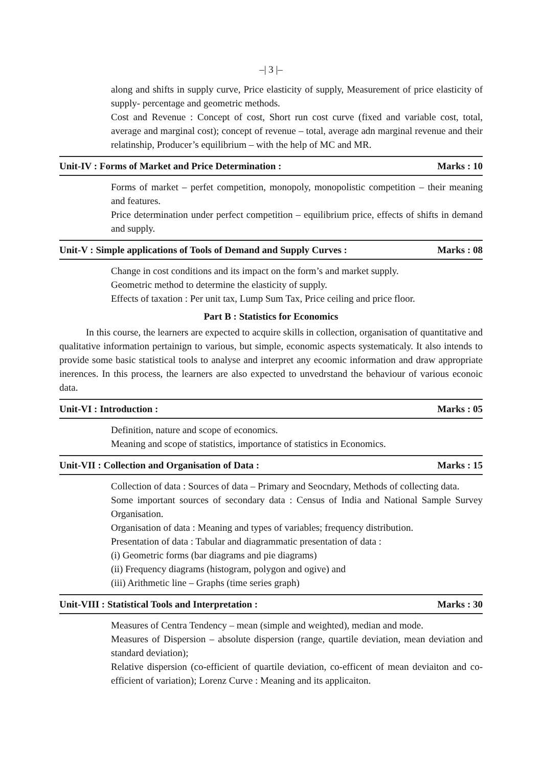–| 3 |–
along and shifts in supply curve, Price elasticity of supply, Measurement of price elasticity of supply- percentage and geometric methods.
Cost and Revenue : Concept of cost, Short run cost curve (fixed and variable cost, total, average and marginal cost); concept of revenue – total, average adn marginal revenue and their relatinship, Producer’s equilibrium – with the help of MC and MR.
Unit-IV : Forms of Market and Price Determination : Marks : 10
Forms of market – perfet competition, monopoly, monopolistic competition – their meaning and features.
Price determination under perfect competition – equilibrium price, effects of shifts in demand and supply.
Unit-V : Simple applications of Tools of Demand and Supply Curves : Marks : 08
Change in cost conditions and its impact on the form’s and market supply.
Geometric method to determine the elasticity of supply.
Effects of taxation : Per unit tax, Lump Sum Tax, Price ceiling and price floor.
Part B : Statistics for Economics
In this course, the learners are expected to acquire skills in collection, organisation of quantitative and qualitative information pertainign to various, but simple, economic aspects systematicaly. It also intends to provide some basic statistical tools to analyse and interpret any ecoomic information and draw appropriate inerences. In this process, the learners are also expected to unvedrstand the behaviour of various econoic data.
Unit-VI : Introduction : Marks : 05
Definition, nature and scope of economics.
Meaning and scope of statistics, importance of statistics in Economics.
Unit-VII : Collection and Organisation of Data : Marks : 15
Collection of data : Sources of data – Primary and Seocndary, Methods of collecting data.
Some important sources of secondary data : Census of India and National Sample Survey Organisation.
Organisation of data : Meaning and types of variables; frequency distribution.
Presentation of data : Tabular and diagrammatic presentation of data :
(i) Geometric forms (bar diagrams and pie diagrams)
(ii) Frequency diagrams (histogram, polygon and ogive) and
(iii) Arithmetic line – Graphs (time series graph)
Unit-VIII : Statistical Tools and Interpretation : Marks : 30
Measures of Centra Tendency – mean (simple and weighted), median and mode.
Measures of Dispersion – absolute dispersion (range, quartile deviation, mean deviation and standard deviation);
Relative dispersion (co-efficient of quartile deviation, co-efficent of mean deviaiton and co-efficient of variation); Lorenz Curve : Meaning and its applicaiton.